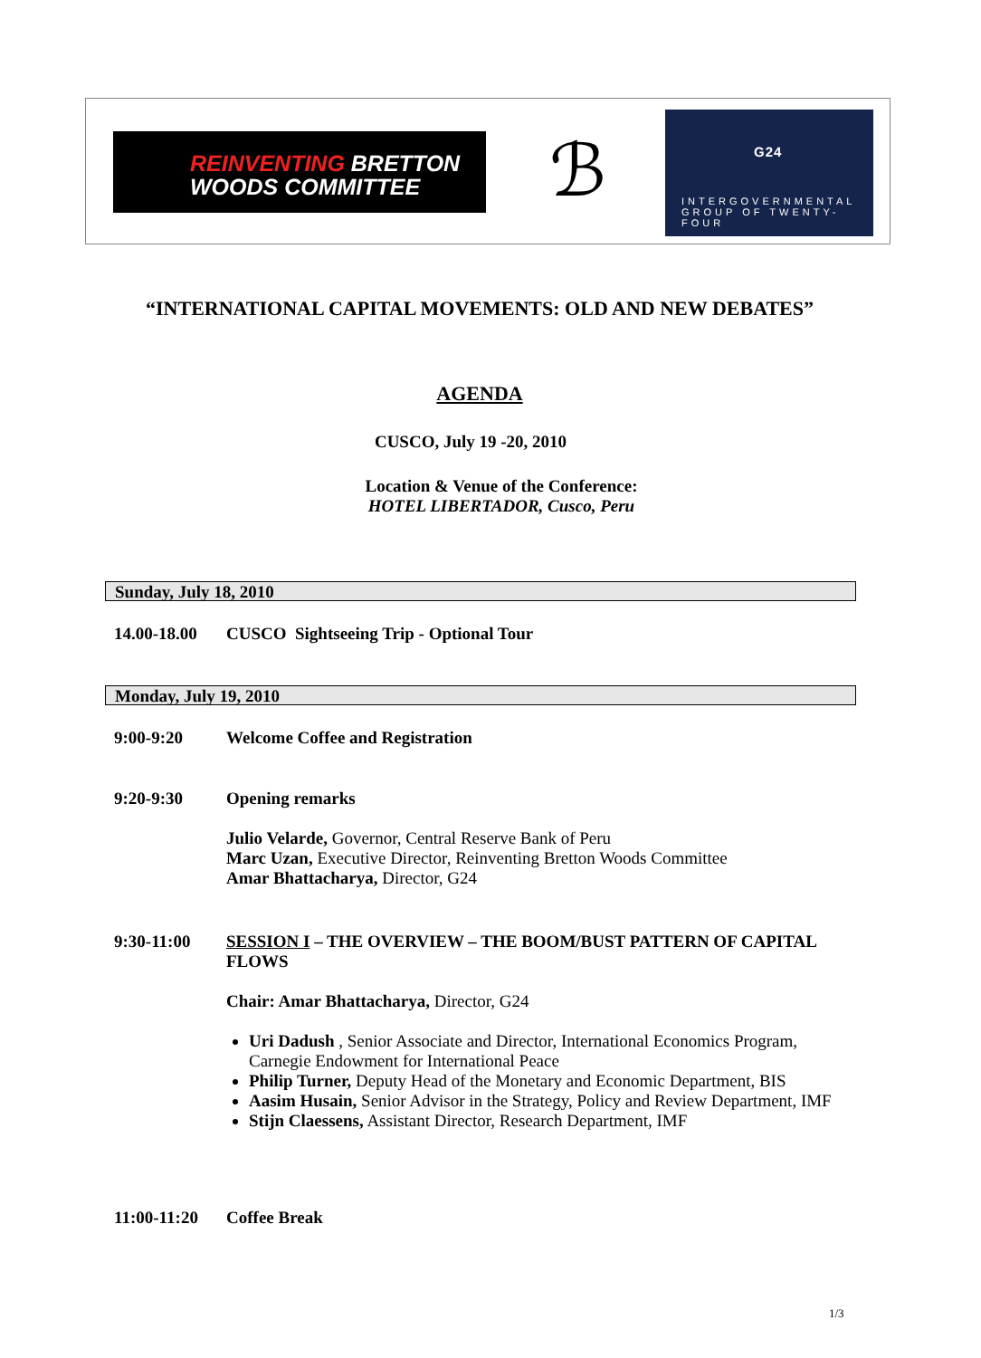REINVENTING BRETTON
WOODS COMMITTEE
ℬ
G24
INTERGOVERNMENTAL
GROUP OF TWENTY-FOUR
“INTERNATIONAL CAPITAL MOVEMENTS: OLD AND NEW DEBATES”
AGENDA
CUSCO, July 19 -20, 2010
Location & Venue of the Conference:
HOTEL LIBERTADOR, Cusco, Peru
Sunday, July 18, 2010
14.00-18.00
CUSCO Sightseeing Trip - Optional Tour
Monday, July 19, 2010
9:00-9:20 Welcome Coffee and Registration
9:20-9:30 Opening remarks
Julio Velarde, Governor, Central Reserve Bank of Peru
Marc Uzan, Executive Director, Reinventing Bretton Woods Committee
Amar Bhattacharya, Director, G24
9:30-11:00 SESSION I – THE OVERVIEW – THE BOOM/BUST PATTERN OF CAPITAL FLOWS
Chair: Amar Bhattacharya, Director, G24
Uri Dadush , Senior Associate and Director, International Economics Program, Carnegie Endowment for International Peace
Philip Turner, Deputy Head of the Monetary and Economic Department, BIS
Aasim Husain, Senior Advisor in the Strategy, Policy and Review Department, IMF
Stijn Claessens, Assistant Director, Research Department, IMF
11:00-11:20
Coffee Break
1/3